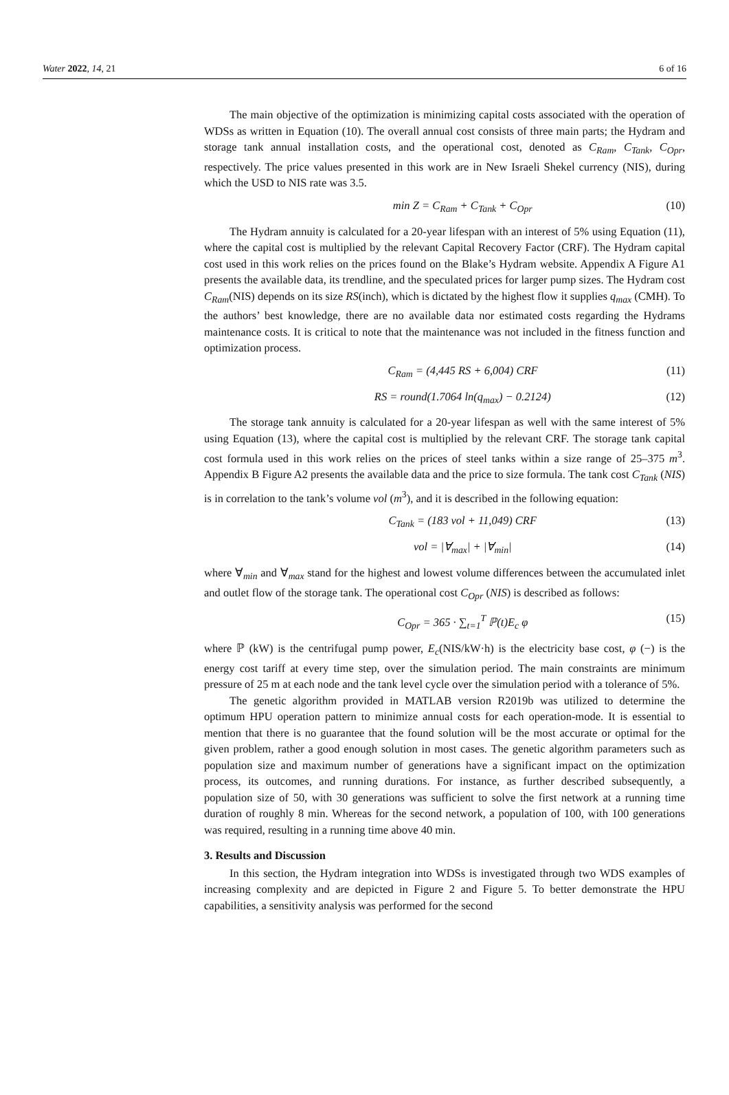Water 2022, 14, 21 6 of 16
The main objective of the optimization is minimizing capital costs associated with the operation of WDSs as written in Equation (10). The overall annual cost consists of three main parts; the Hydram and storage tank annual installation costs, and the operational cost, denoted as C<sub>Ram</sub>, C<sub>Tank</sub>, C<sub>Opr</sub>, respectively. The price values presented in this work are in New Israeli Shekel currency (NIS), during which the USD to NIS rate was 3.5.
min Z = C<sub>Ram</sub> + C<sub>Tank</sub> + C<sub>Opr</sub> (10)
The Hydram annuity is calculated for a 20-year lifespan with an interest of 5% using Equation (11), where the capital cost is multiplied by the relevant Capital Recovery Factor (CRF). The Hydram capital cost used in this work relies on the prices found on the Blake’s Hydram website. Appendix A Figure A1 presents the available data, its trendline, and the speculated prices for larger pump sizes. The Hydram cost C<sub>Ram</sub>(NIS) depends on its size RS(inch), which is dictated by the highest flow it supplies q<sub>max</sub> (CMH). To the authors’ best knowledge, there are no available data nor estimated costs regarding the Hydrams maintenance costs. It is critical to note that the maintenance was not included in the fitness function and optimization process.
C<sub>Ram</sub> = (4,445 RS + 6,004) CRF (11)
RS = round(1.7064 ln(q<sub>max</sub>) − 0.2124) (12)
The storage tank annuity is calculated for a 20-year lifespan as well with the same interest of 5% using Equation (13), where the capital cost is multiplied by the relevant CRF. The storage tank capital cost formula used in this work relies on the prices of steel tanks within a size range of 25–375 m<sup>3</sup>. Appendix B Figure A2 presents the available data and the price to size formula. The tank cost C<sub>Tank</sub> (NIS) is in correlation to the tank’s volume vol (m<sup>3</sup>), and it is described in the following equation:
C<sub>Tank</sub> = (183 vol + 11,049) CRF (13)
vol = |∀<sub>max</sub>| + |∀<sub>min</sub>| (14)
where ∀<sub>min</sub> and ∀<sub>max</sub> stand for the highest and lowest volume differences between the accumulated inlet and outlet flow of the storage tank. The operational cost C<sub>Opr</sub> (NIS) is described as follows:
C<sub>Opr</sub> = 365 · ∑<sub>t=1</sub><sup>T</sup> ℙ(t)E<sub>c</sub> φ (15)
where ℙ (kW) is the centrifugal pump power, E<sub>c</sub>(NIS/kW·h) is the electricity base cost, φ (−) is the energy cost tariff at every time step, over the simulation period. The main constraints are minimum pressure of 25 m at each node and the tank level cycle over the simulation period with a tolerance of 5%.
The genetic algorithm provided in MATLAB version R2019b was utilized to determine the optimum HPU operation pattern to minimize annual costs for each operation-mode. It is essential to mention that there is no guarantee that the found solution will be the most accurate or optimal for the given problem, rather a good enough solution in most cases. The genetic algorithm parameters such as population size and maximum number of generations have a significant impact on the optimization process, its outcomes, and running durations. For instance, as further described subsequently, a population size of 50, with 30 generations was sufficient to solve the first network at a running time duration of roughly 8 min. Whereas for the second network, a population of 100, with 100 generations was required, resulting in a running time above 40 min.
3. Results and Discussion
In this section, the Hydram integration into WDSs is investigated through two WDS examples of increasing complexity and are depicted in Figure 2 and Figure 5. To better demonstrate the HPU capabilities, a sensitivity analysis was performed for the second